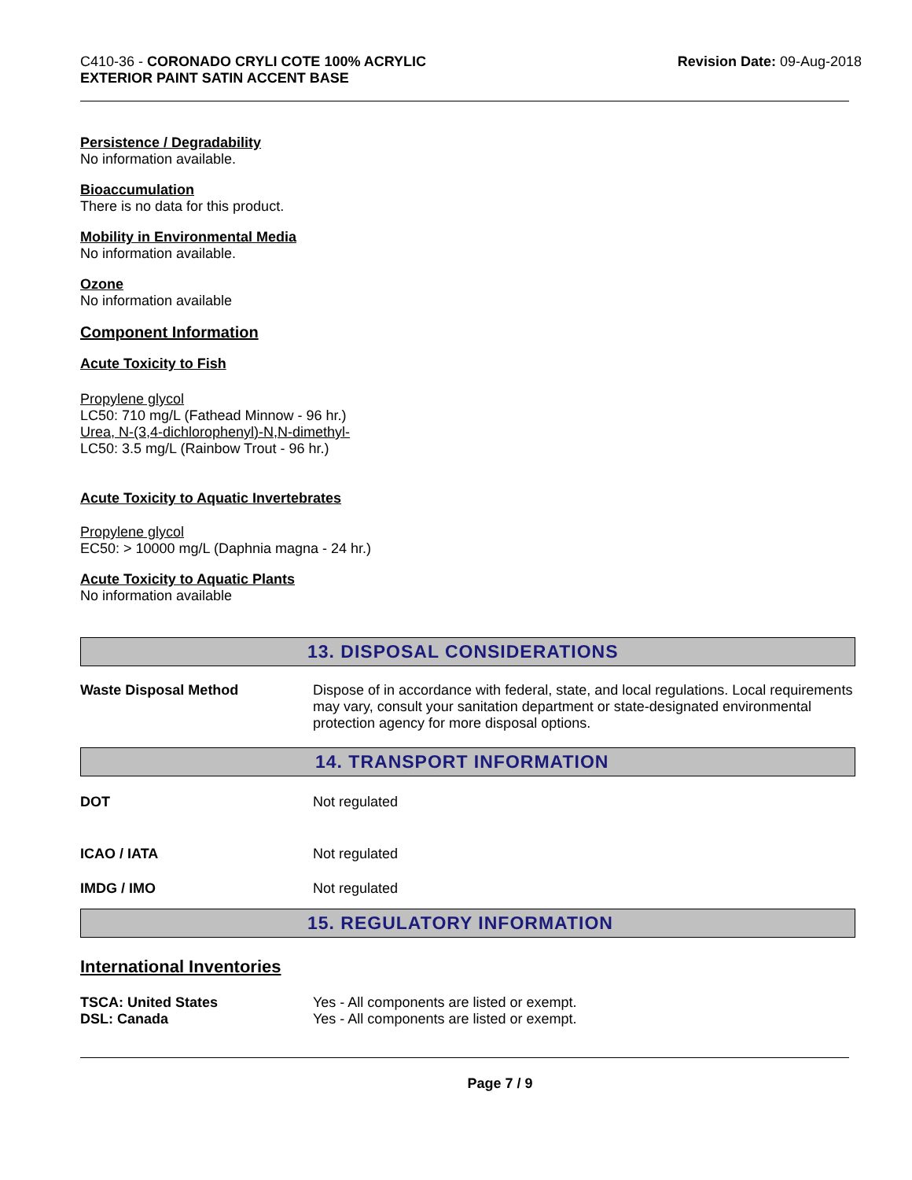C410-36 - CORONADO CRYLI COTE 100% ACRYLIC
EXTERIOR PAINT SATIN ACCENT BASE
Revision Date: 09-Aug-2018
Persistence / Degradability
No information available.
Bioaccumulation
There is no data for this product.
Mobility in Environmental Media
No information available.
Ozone
No information available
Component Information
Acute Toxicity to Fish
Propylene glycol
LC50: 710 mg/L (Fathead Minnow - 96 hr.)
Urea, N-(3,4-dichlorophenyl)-N,N-dimethyl-
LC50: 3.5 mg/L (Rainbow Trout - 96 hr.)
Acute Toxicity to Aquatic Invertebrates
Propylene glycol
EC50: > 10000 mg/L (Daphnia magna - 24 hr.)
Acute Toxicity to Aquatic Plants
No information available
13. DISPOSAL CONSIDERATIONS
| Waste Disposal Method | Dispose of in accordance with federal, state, and local regulations. Local requirements may vary, consult your sanitation department or state-designated environmental protection agency for more disposal options. |
14. TRANSPORT INFORMATION
| DOT | Not regulated |
| ICAO / IATA | Not regulated |
| IMDG / IMO | Not regulated |
15. REGULATORY INFORMATION
International Inventories
| TSCA: United States | Yes - All components are listed or exempt. |
| DSL: Canada | Yes - All components are listed or exempt. |
Page 7 / 9